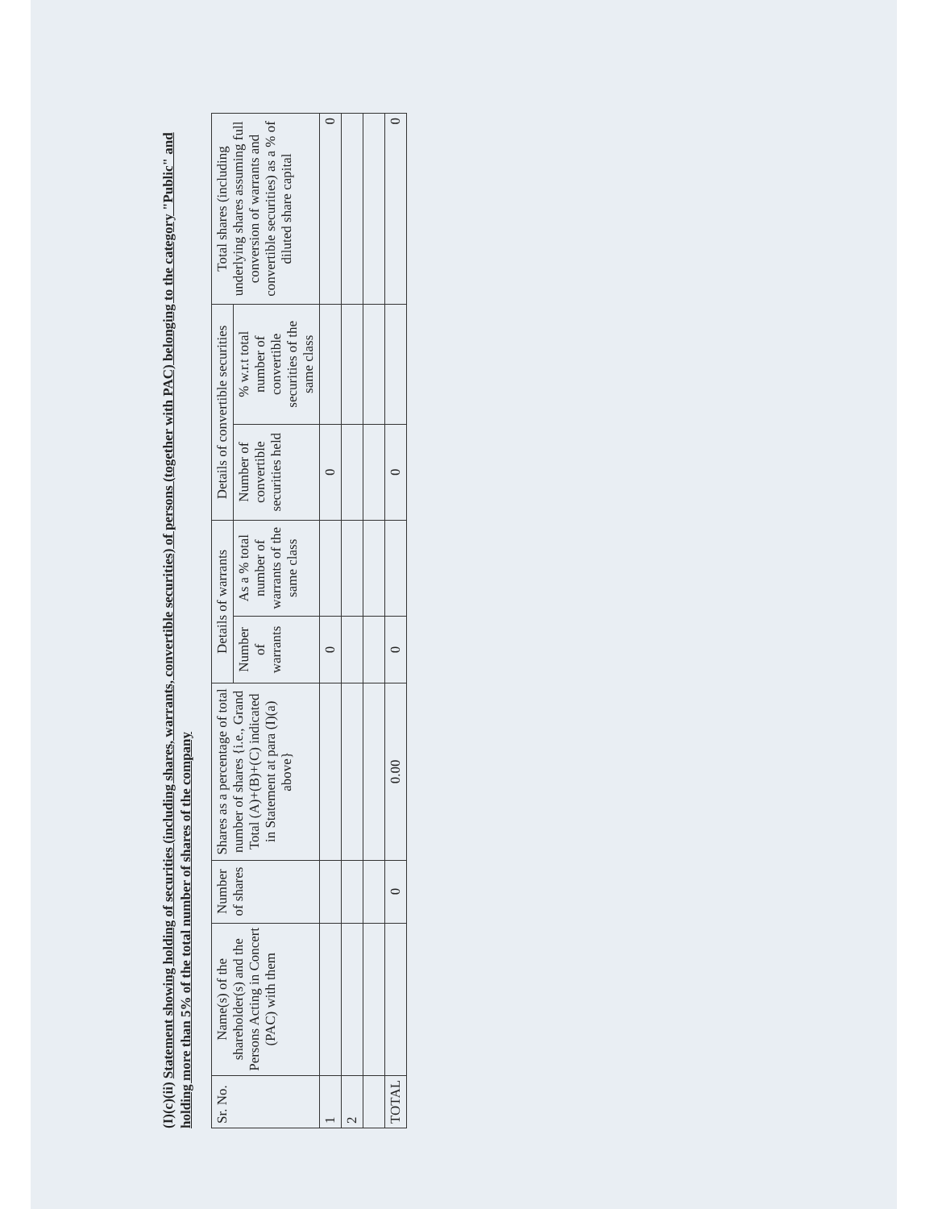(I)(c)(ii) Statement showing holding of securities (including shares, warrants, convertible securities) of persons (together with PAC) belonging to the category "Public" and holding more than 5% of the total number of shares of the company
| Sr. No. | Name(s) of the shareholder(s) and the Persons Acting in Concert (PAC) with them | Number of shares | Shares as a percentage of total number of shares {i.e., Grand Total (A)+(B)+(C) indicated in Statement at para (I)(a) above} | Details of warrants | | Details of convertible securities | | Total shares (including underlying shares assuming full conversion of warrants and convertible securities) as a % of diluted share capital |
| --- | --- | --- | --- | --- | --- | --- | --- | --- |
| | | | | Number of warrants | As a % total number of warrants of the same class | Number of convertible securities held | % w.r.t total number of convertible securities of the same class | |
| 1 | | | | 0 | | 0 | | 0 |
| 2 | | | | | | | | |
| TOTAL | | 0 | 0.00 | 0 | | 0 | | 0 |